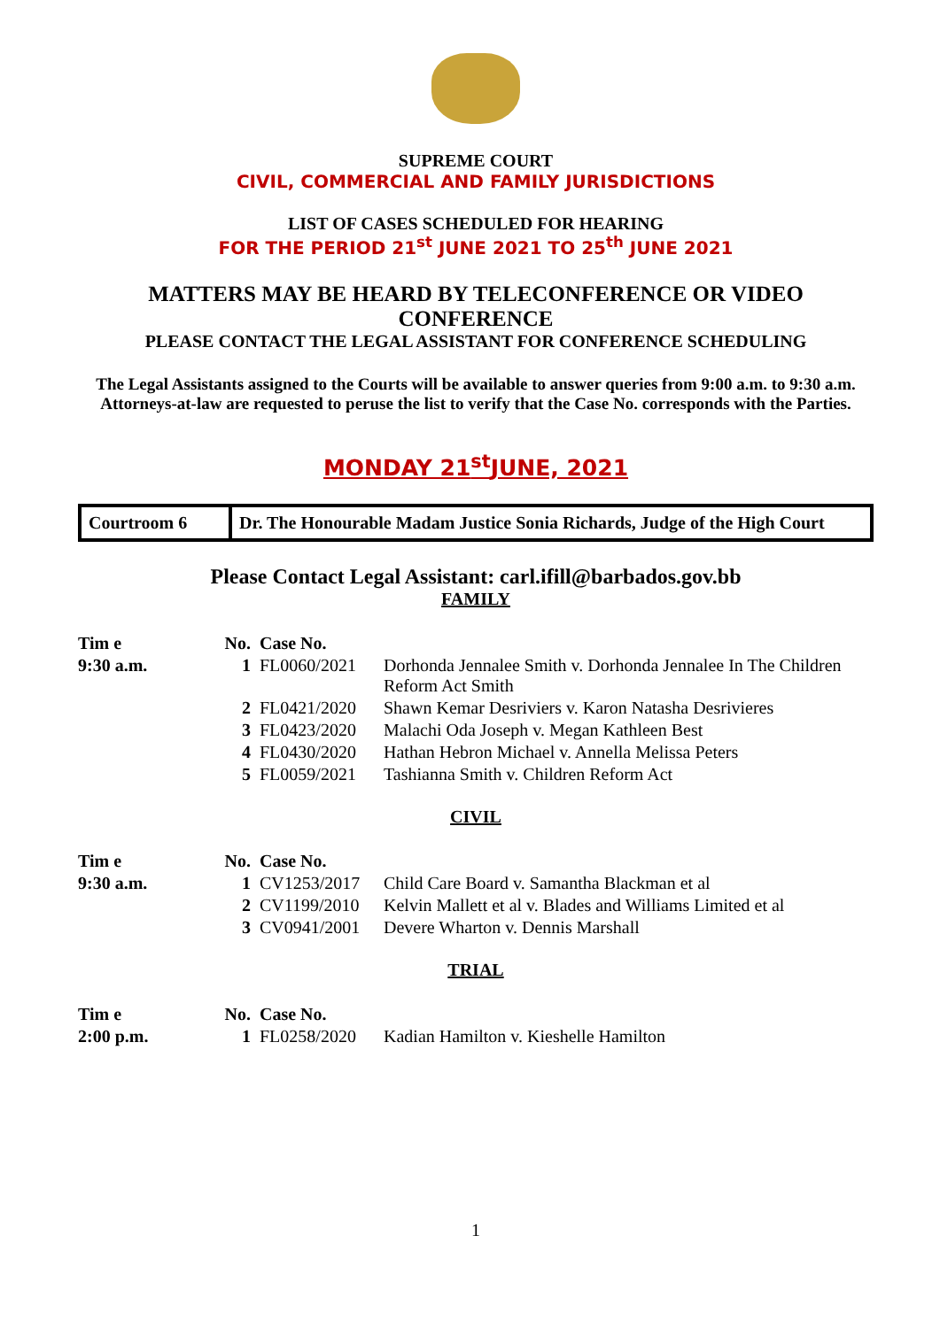SUPREME COURT
CIVIL, COMMERCIAL AND FAMILY JURISDICTIONS
LIST OF CASES SCHEDULED FOR HEARING
FOR THE PERIOD 21<sup>st</sup> JUNE 2021 TO 25<sup>th</sup> JUNE 2021
MATTERS MAY BE HEARD BY TELECONFERENCE OR VIDEO CONFERENCE
PLEASE CONTACT THE LEGAL ASSISTANT FOR CONFERENCE SCHEDULING
The Legal Assistants assigned to the Courts will be available to answer queries from 9:00 a.m. to 9:30 a.m. Attorneys-at-law are requested to peruse the list to verify that the Case No. corresponds with the Parties.
MONDAY 21<sup>st</sup>JUNE, 2021
Courtroom 6 Dr. The Honourable Madam Justice Sonia Richards, Judge of the High Court
Please Contact Legal Assistant: carl.ifill@barbados.gov.bb
FAMILY
| Tim e | No. | Case No. | |
| --- | --- | --- | --- |
| 9:30 a.m. | 1 | FL0060/2021 | Dorhonda Jennalee Smith v. Dorhonda Jennalee In The Children Reform Act Smith |
| | 2 | FL0421/2020 | Shawn Kemar Desriviers v. Karon Natasha Desrivieres |
| | 3 | FL0423/2020 | Malachi Oda Joseph v. Megan Kathleen Best |
| | 4 | FL0430/2020 | Hathan Hebron Michael v. Annella Melissa Peters |
| | 5 | FL0059/2021 | Tashianna Smith v. Children Reform Act |
CIVIL
| Tim e | No. | Case No. | |
| --- | --- | --- | --- |
| 9:30 a.m. | 1 | CV1253/2017 | Child Care Board v. Samantha Blackman et al |
| | 2 | CV1199/2010 | Kelvin Mallett et al v. Blades and Williams Limited et al |
| | 3 | CV0941/2001 | Devere Wharton v. Dennis Marshall |
TRIAL
| Tim e | No. | Case No. | |
| --- | --- | --- | --- |
| 2:00 p.m. | 1 | FL0258/2020 | Kadian Hamilton v. Kieshelle Hamilton |
1